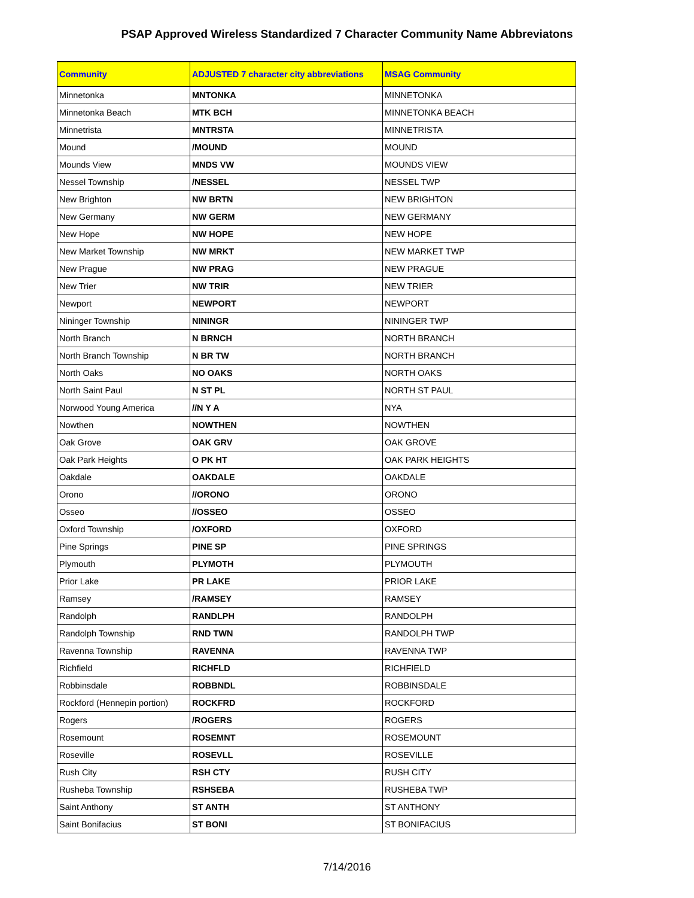PSAP Approved Wireless Standardized 7 Character Community Name Abbreviatons
| Community | ADJUSTED 7 character city abbreviations | MSAG Community |
| --- | --- | --- |
| Minnetonka | MNTONKA | MINNETONKA |
| Minnetonka Beach | MTK BCH | MINNETONKA BEACH |
| Minnetrista | MNTRSTA | MINNETRISTA |
| Mound | /MOUND | MOUND |
| Mounds View | MNDS VW | MOUNDS VIEW |
| Nessel Township | /NESSEL | NESSEL TWP |
| New Brighton | NW BRTN | NEW BRIGHTON |
| New Germany | NW GERM | NEW GERMANY |
| New Hope | NW HOPE | NEW HOPE |
| New Market Township | NW MRKT | NEW MARKET TWP |
| New Prague | NW PRAG | NEW PRAGUE |
| New Trier | NW TRIR | NEW TRIER |
| Newport | NEWPORT | NEWPORT |
| Nininger Township | NININGR | NININGER TWP |
| North Branch | N BRNCH | NORTH BRANCH |
| North Branch Township | N BR TW | NORTH BRANCH |
| North Oaks | NO OAKS | NORTH OAKS |
| North Saint Paul | N ST PL | NORTH ST PAUL |
| Norwood Young America | //N Y A | NYA |
| Nowthen | NOWTHEN | NOWTHEN |
| Oak Grove | OAK GRV | OAK GROVE |
| Oak Park Heights | O PK HT | OAK PARK HEIGHTS |
| Oakdale | OAKDALE | OAKDALE |
| Orono | //ORONO | ORONO |
| Osseo | //OSSEO | OSSEO |
| Oxford Township | /OXFORD | OXFORD |
| Pine Springs | PINE SP | PINE SPRINGS |
| Plymouth | PLYMOTH | PLYMOUTH |
| Prior Lake | PR LAKE | PRIOR LAKE |
| Ramsey | /RAMSEY | RAMSEY |
| Randolph | RANDLPH | RANDOLPH |
| Randolph Township | RND TWN | RANDOLPH TWP |
| Ravenna Township | RAVENNA | RAVENNA TWP |
| Richfield | RICHFLD | RICHFIELD |
| Robbinsdale | ROBBNDL | ROBBINSDALE |
| Rockford (Hennepin portion) | ROCKFRD | ROCKFORD |
| Rogers | /ROGERS | ROGERS |
| Rosemount | ROSEMNT | ROSEMOUNT |
| Roseville | ROSEVLL | ROSEVILLE |
| Rush City | RSH CTY | RUSH CITY |
| Rusheba Township | RSHSEBA | RUSHEBA TWP |
| Saint Anthony | ST ANTH | ST ANTHONY |
| Saint Bonifacius | ST BONI | ST BONIFACIUS |
7/14/2016